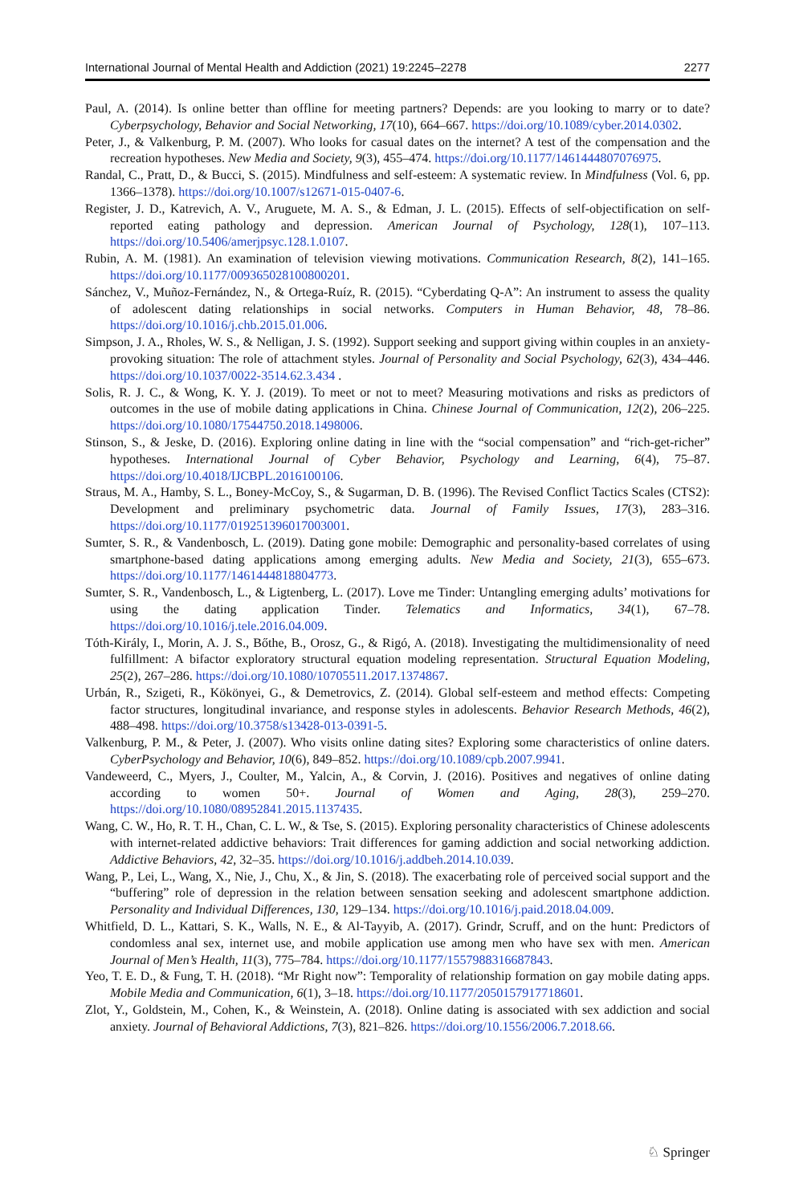International Journal of Mental Health and Addiction (2021) 19:2245–2278 2277
Paul, A. (2014). Is online better than offline for meeting partners? Depends: are you looking to marry or to date? Cyberpsychology, Behavior and Social Networking, 17(10), 664–667. https://doi.org/10.1089/cyber.2014.0302.
Peter, J., & Valkenburg, P. M. (2007). Who looks for casual dates on the internet? A test of the compensation and the recreation hypotheses. New Media and Society, 9(3), 455–474. https://doi.org/10.1177/1461444807076975.
Randal, C., Pratt, D., & Bucci, S. (2015). Mindfulness and self-esteem: A systematic review. In Mindfulness (Vol. 6, pp. 1366–1378). https://doi.org/10.1007/s12671-015-0407-6.
Register, J. D., Katrevich, A. V., Aruguete, M. A. S., & Edman, J. L. (2015). Effects of self-objectification on self-reported eating pathology and depression. American Journal of Psychology, 128(1), 107–113. https://doi.org/10.5406/amerjpsyc.128.1.0107.
Rubin, A. M. (1981). An examination of television viewing motivations. Communication Research, 8(2), 141–165. https://doi.org/10.1177/009365028100800201.
Sánchez, V., Muñoz-Fernández, N., & Ortega-Ruíz, R. (2015). “Cyberdating Q-A”: An instrument to assess the quality of adolescent dating relationships in social networks. Computers in Human Behavior, 48, 78–86. https://doi.org/10.1016/j.chb.2015.01.006.
Simpson, J. A., Rholes, W. S., & Nelligan, J. S. (1992). Support seeking and support giving within couples in an anxiety-provoking situation: The role of attachment styles. Journal of Personality and Social Psychology, 62(3), 434–446. https://doi.org/10.1037/0022-3514.62.3.434 .
Solis, R. J. C., & Wong, K. Y. J. (2019). To meet or not to meet? Measuring motivations and risks as predictors of outcomes in the use of mobile dating applications in China. Chinese Journal of Communication, 12(2), 206–225. https://doi.org/10.1080/17544750.2018.1498006.
Stinson, S., & Jeske, D. (2016). Exploring online dating in line with the “social compensation” and “rich-get-richer” hypotheses. International Journal of Cyber Behavior, Psychology and Learning, 6(4), 75–87. https://doi.org/10.4018/IJCBPL.2016100106.
Straus, M. A., Hamby, S. L., Boney-McCoy, S., & Sugarman, D. B. (1996). The Revised Conflict Tactics Scales (CTS2): Development and preliminary psychometric data. Journal of Family Issues, 17(3), 283–316. https://doi.org/10.1177/019251396017003001.
Sumter, S. R., & Vandenbosch, L. (2019). Dating gone mobile: Demographic and personality-based correlates of using smartphone-based dating applications among emerging adults. New Media and Society, 21(3), 655–673. https://doi.org/10.1177/1461444818804773.
Sumter, S. R., Vandenbosch, L., & Ligtenberg, L. (2017). Love me Tinder: Untangling emerging adults’ motivations for using the dating application Tinder. Telematics and Informatics, 34(1), 67–78. https://doi.org/10.1016/j.tele.2016.04.009.
Tóth-Király, I., Morin, A. J. S., Bőthe, B., Orosz, G., & Rigó, A. (2018). Investigating the multidimensionality of need fulfillment: A bifactor exploratory structural equation modeling representation. Structural Equation Modeling, 25(2), 267–286. https://doi.org/10.1080/10705511.2017.1374867.
Urbán, R., Szigeti, R., Kökönyei, G., & Demetrovics, Z. (2014). Global self-esteem and method effects: Competing factor structures, longitudinal invariance, and response styles in adolescents. Behavior Research Methods, 46(2), 488–498. https://doi.org/10.3758/s13428-013-0391-5.
Valkenburg, P. M., & Peter, J. (2007). Who visits online dating sites? Exploring some characteristics of online daters. CyberPsychology and Behavior, 10(6), 849–852. https://doi.org/10.1089/cpb.2007.9941.
Vandeweerd, C., Myers, J., Coulter, M., Yalcin, A., & Corvin, J. (2016). Positives and negatives of online dating according to women 50+. Journal of Women and Aging, 28(3), 259–270. https://doi.org/10.1080/08952841.2015.1137435.
Wang, C. W., Ho, R. T. H., Chan, C. L. W., & Tse, S. (2015). Exploring personality characteristics of Chinese adolescents with internet-related addictive behaviors: Trait differences for gaming addiction and social networking addiction. Addictive Behaviors, 42, 32–35. https://doi.org/10.1016/j.addbeh.2014.10.039.
Wang, P., Lei, L., Wang, X., Nie, J., Chu, X., & Jin, S. (2018). The exacerbating role of perceived social support and the “buffering” role of depression in the relation between sensation seeking and adolescent smartphone addiction. Personality and Individual Differences, 130, 129–134. https://doi.org/10.1016/j.paid.2018.04.009.
Whitfield, D. L., Kattari, S. K., Walls, N. E., & Al-Tayyib, A. (2017). Grindr, Scruff, and on the hunt: Predictors of condomless anal sex, internet use, and mobile application use among men who have sex with men. American Journal of Men’s Health, 11(3), 775–784. https://doi.org/10.1177/1557988316687843.
Yeo, T. E. D., & Fung, T. H. (2018). “Mr Right now”: Temporality of relationship formation on gay mobile dating apps. Mobile Media and Communication, 6(1), 3–18. https://doi.org/10.1177/2050157917718601.
Zlot, Y., Goldstein, M., Cohen, K., & Weinstein, A. (2018). Online dating is associated with sex addiction and social anxiety. Journal of Behavioral Addictions, 7(3), 821–826. https://doi.org/10.1556/2006.7.2018.66.
♘ Springer